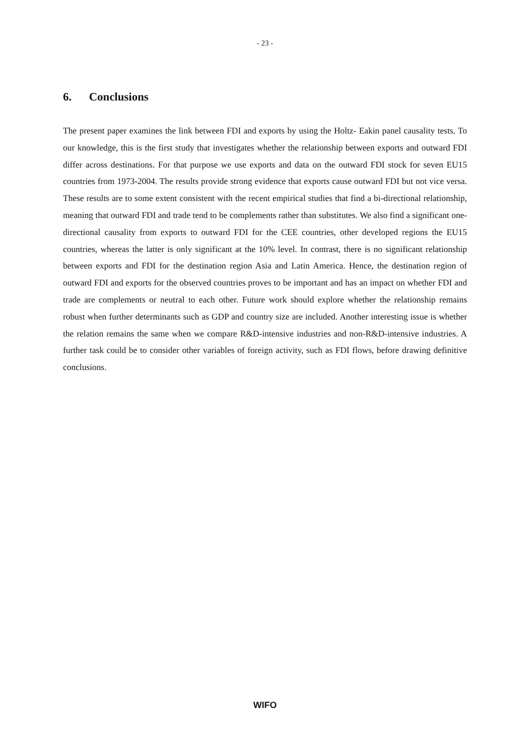- 23 -
6. Conclusions
The present paper examines the link between FDI and exports by using the Holtz- Eakin panel causality tests. To our knowledge, this is the first study that investigates whether the relationship between exports and outward FDI differ across destinations. For that purpose we use exports and data on the outward FDI stock for seven EU15 countries from 1973-2004. The results provide strong evidence that exports cause outward FDI but not vice versa. These results are to some extent consistent with the recent empirical studies that find a bi-directional relationship, meaning that outward FDI and trade tend to be complements rather than substitutes. We also find a significant one-directional causality from exports to outward FDI for the CEE countries, other developed regions the EU15 countries, whereas the latter is only significant at the 10% level. In contrast, there is no significant relationship between exports and FDI for the destination region Asia and Latin America. Hence, the destination region of outward FDI and exports for the observed countries proves to be important and has an impact on whether FDI and trade are complements or neutral to each other. Future work should explore whether the relationship remains robust when further determinants such as GDP and country size are included. Another interesting issue is whether the relation remains the same when we compare R&D-intensive industries and non-R&D-intensive industries. A further task could be to consider other variables of foreign activity, such as FDI flows, before drawing definitive conclusions.
WIFO